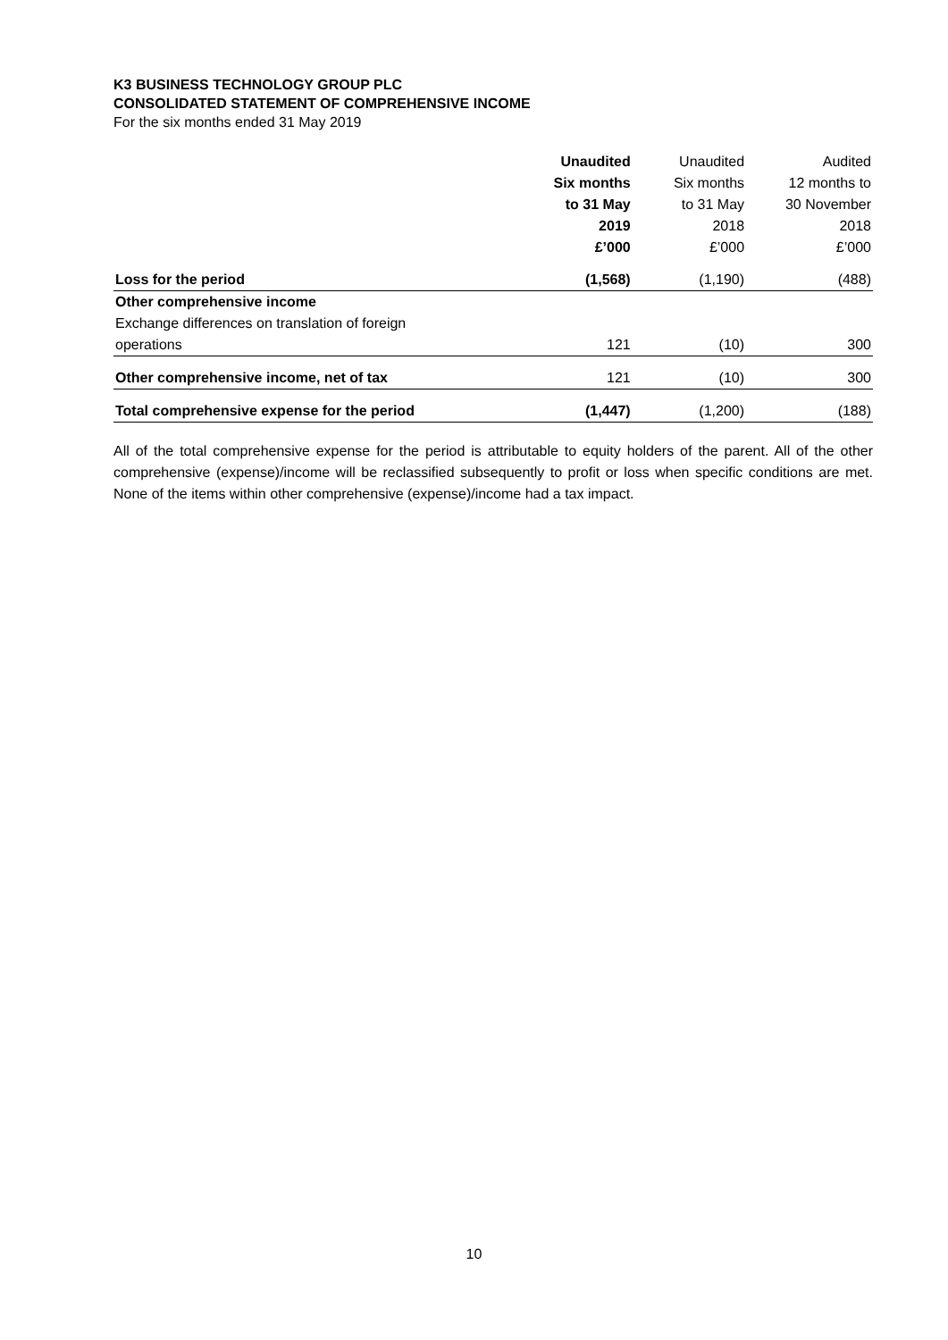K3 BUSINESS TECHNOLOGY GROUP PLC
CONSOLIDATED STATEMENT OF COMPREHENSIVE INCOME
For the six months ended 31 May 2019
| | Unaudited Six months to 31 May 2019 £’000 | Unaudited Six months to 31 May 2018 £’000 | Audited 12 months to 30 November 2018 £’000 |
| --- | --- | --- | --- |
| Loss for the period | (1,568) | (1,190) | (488) |
| Other comprehensive income | | | |
| Exchange differences on translation of foreign | | | |
| operations | 121 | (10) | 300 |
| Other comprehensive income, net of tax | 121 | (10) | 300 |
| Total comprehensive expense for the period | (1,447) | (1,200) | (188) |
All of the total comprehensive expense for the period is attributable to equity holders of the parent. All of the other comprehensive (expense)/income will be reclassified subsequently to profit or loss when specific conditions are met. None of the items within other comprehensive (expense)/income had a tax impact.
10